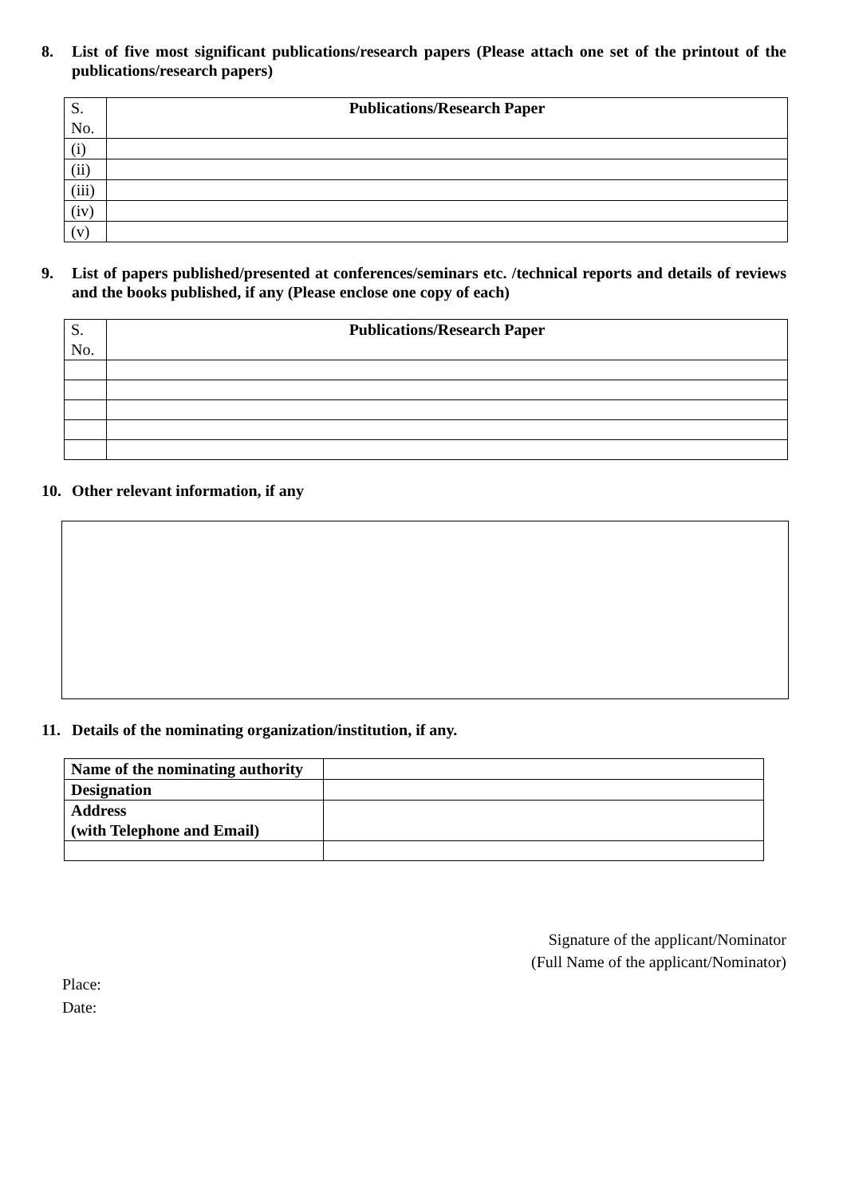8. List of five most significant publications/research papers (Please attach one set of the printout of the publications/research papers)
| S. No. | Publications/Research Paper |
| (i) | |
| (ii) | |
| (iii) | |
| (iv) | |
| (v) | |
9. List of papers published/presented at conferences/seminars etc. /technical reports and details of reviews and the books published, if any (Please enclose one copy of each)
| S. No. | Publications/Research Paper |
10. Other relevant information, if any
11. Details of the nominating organization/institution, if any.
| Name of the nominating authority | |
| Designation | |
| Address (with Telephone and Email) | |
Signature of the applicant/Nominator
(Full Name of the applicant/Nominator)
Place:
Date: